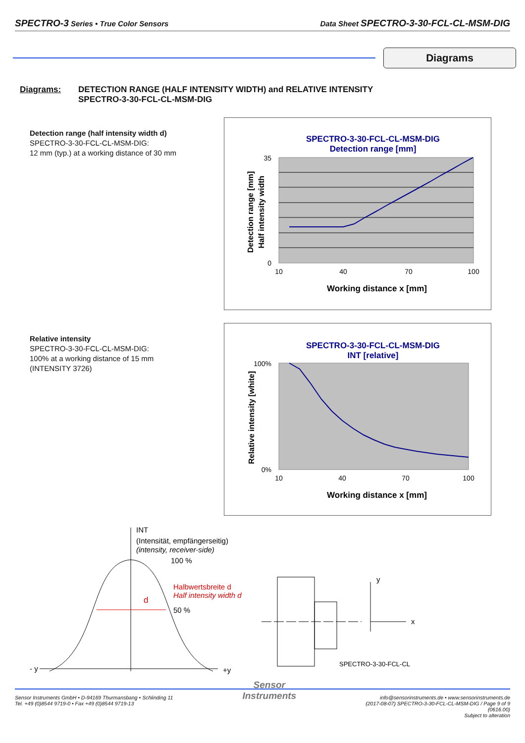SPECTRO-3 Series • True Color Sensors Data Sheet SPECTRO-3-30-FCL-CL-MSM-DIG
Diagrams
Diagrams: DETECTION RANGE (HALF INTENSITY WIDTH) and RELATIVE INTENSITY
SPECTRO-3-30-FCL-CL-MSM-DIG
Detection range (half intensity width d)
SPECTRO-3-30-FCL-CL-MSM-DIG:
12 mm (typ.) at a working distance of 30 mm
SPECTRO-3-30-FCL-CL-MSM-DIG
Detection range [mm]
35
0
10
40
70
100
Working distance x [mm]
Detection range [mm]
Half intensity width
Relative intensity
SPECTRO-3-30-FCL-CL-MSM-DIG:
100% at a working distance of 15 mm
(INTENSITY 3726)
SPECTRO-3-30-FCL-CL-MSM-DIG
INT [relative]
100%
0%
10
40
70
100
Working distance x [mm]
Relative intensity [white]
INT
(Intensität, empfängerseitig)
(intensity, receiver-side)
100 %
50 %
d
Halbwertsbreite d
Half intensity width d
- y
+y
y
x
SPECTRO-3-30-FCL-CL
Sensor Instruments GmbH • D-94169 Thurmansbang • Schlinding 11
Tel. +49 (0)8544 9719-0 • Fax +49 (0)8544 9719-13
Sensor
Instruments
info@sensorinstruments.de • www.sensorinstruments.de
(2017-08-07) SPECTRO-3-30-FCL-CL-MSM-DIG / Page 9 of 9
(0616.00)
Subject to alteration